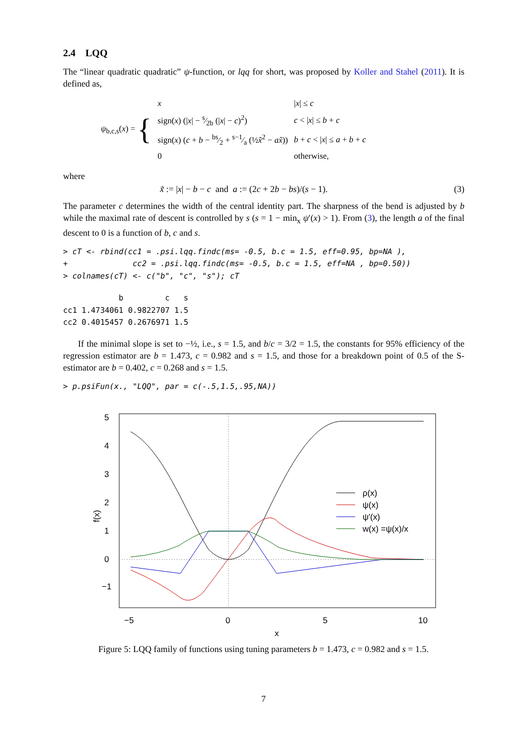2.4 LQQ
The “linear quadratic quadratic” ψ-function, or lqq for short, was proposed by Koller and Stahel (2011). It is defined as,
| ψ<sub>b,c,s</sub>( x ) = { | x | / x / ≤ c |
| | sign( x ) (/ x / − s⁄2b (/ x / − c )<sup>2</sup>) | c < / x / ≤ b + c |
| | sign( x ) ( c + b − bs⁄2 + s−1⁄a (½ x̃<sup>2</sup> − ax̃ )) | b + c < / x / ≤ a + b + c |
| | 0 | otherwise, |
where
x̃ := |x| − b − c and a := (2c + 2b − bs)/(s − 1). (3)
The parameter c determines the width of the central identity part. The sharpness of the bend is adjusted by b while the maximal rate of descent is controlled by s (s = 1 − min<sub>x</sub> ψ′(x) > 1). From (3), the length a of the final descent to 0 is a function of b, c and s.
> cT <- rbind(cc1 = .psi.lqq.findc(ms= -0.5, b.c = 1.5, eff=0.95, bp=NA ),
+              cc2 = .psi.lqq.findc(ms= -0.5, b.c = 1.5, eff=NA , bp=0.50))
> colnames(cT) <- c("b", "c", "s"); cT
            b         c   s
cc1 1.4734061 0.9822707 1.5
cc2 0.4015457 0.2676971 1.5
If the minimal slope is set to −½, i.e., s = 1.5, and b/c = 3/2 = 1.5, the constants for 95% efficiency of the regression estimator are b = 1.473, c = 0.982 and s = 1.5, and those for a breakdown point of 0.5 of the S-estimator are b = 0.402, c = 0.268 and s = 1.5.
> p.psiFun(x., "LQQ", par = c(-.5,1.5,.95,NA))
ρ(x)
ψ(x)
ψ′(x)
w(x) =ψ(x)/x
−5
0
5
10
x
f(x)
−1
0
1
2
3
4
5
Figure 5: LQQ family of functions using tuning parameters b = 1.473, c = 0.982 and s = 1.5.
7